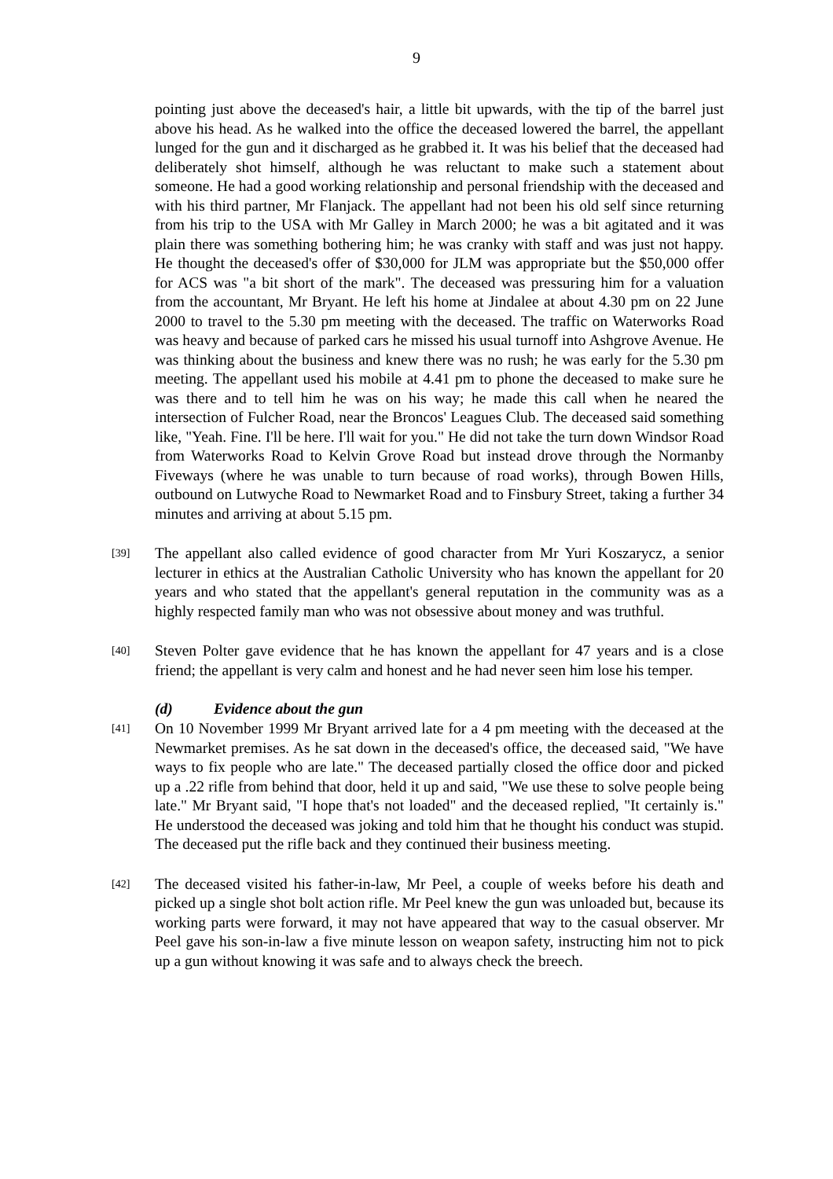9
pointing just above the deceased's hair, a little bit upwards, with the tip of the barrel just above his head. As he walked into the office the deceased lowered the barrel, the appellant lunged for the gun and it discharged as he grabbed it. It was his belief that the deceased had deliberately shot himself, although he was reluctant to make such a statement about someone. He had a good working relationship and personal friendship with the deceased and with his third partner, Mr Flanjack. The appellant had not been his old self since returning from his trip to the USA with Mr Galley in March 2000; he was a bit agitated and it was plain there was something bothering him; he was cranky with staff and was just not happy. He thought the deceased's offer of $30,000 for JLM was appropriate but the $50,000 offer for ACS was "a bit short of the mark". The deceased was pressuring him for a valuation from the accountant, Mr Bryant. He left his home at Jindalee at about 4.30 pm on 22 June 2000 to travel to the 5.30 pm meeting with the deceased. The traffic on Waterworks Road was heavy and because of parked cars he missed his usual turnoff into Ashgrove Avenue. He was thinking about the business and knew there was no rush; he was early for the 5.30 pm meeting. The appellant used his mobile at 4.41 pm to phone the deceased to make sure he was there and to tell him he was on his way; he made this call when he neared the intersection of Fulcher Road, near the Broncos' Leagues Club. The deceased said something like, "Yeah. Fine. I'll be here. I'll wait for you." He did not take the turn down Windsor Road from Waterworks Road to Kelvin Grove Road but instead drove through the Normanby Fiveways (where he was unable to turn because of road works), through Bowen Hills, outbound on Lutwyche Road to Newmarket Road and to Finsbury Street, taking a further 34 minutes and arriving at about 5.15 pm.
[39]
The appellant also called evidence of good character from Mr Yuri Koszarycz, a senior lecturer in ethics at the Australian Catholic University who has known the appellant for 20 years and who stated that the appellant's general reputation in the community was as a highly respected family man who was not obsessive about money and was truthful.
[40]
Steven Polter gave evidence that he has known the appellant for 47 years and is a close friend; the appellant is very calm and honest and he had never seen him lose his temper.
(d) Evidence about the gun
[41]
On 10 November 1999 Mr Bryant arrived late for a 4 pm meeting with the deceased at the Newmarket premises. As he sat down in the deceased's office, the deceased said, "We have ways to fix people who are late." The deceased partially closed the office door and picked up a .22 rifle from behind that door, held it up and said, "We use these to solve people being late." Mr Bryant said, "I hope that's not loaded" and the deceased replied, "It certainly is." He understood the deceased was joking and told him that he thought his conduct was stupid. The deceased put the rifle back and they continued their business meeting.
[42]
The deceased visited his father-in-law, Mr Peel, a couple of weeks before his death and picked up a single shot bolt action rifle. Mr Peel knew the gun was unloaded but, because its working parts were forward, it may not have appeared that way to the casual observer. Mr Peel gave his son-in-law a five minute lesson on weapon safety, instructing him not to pick up a gun without knowing it was safe and to always check the breech.